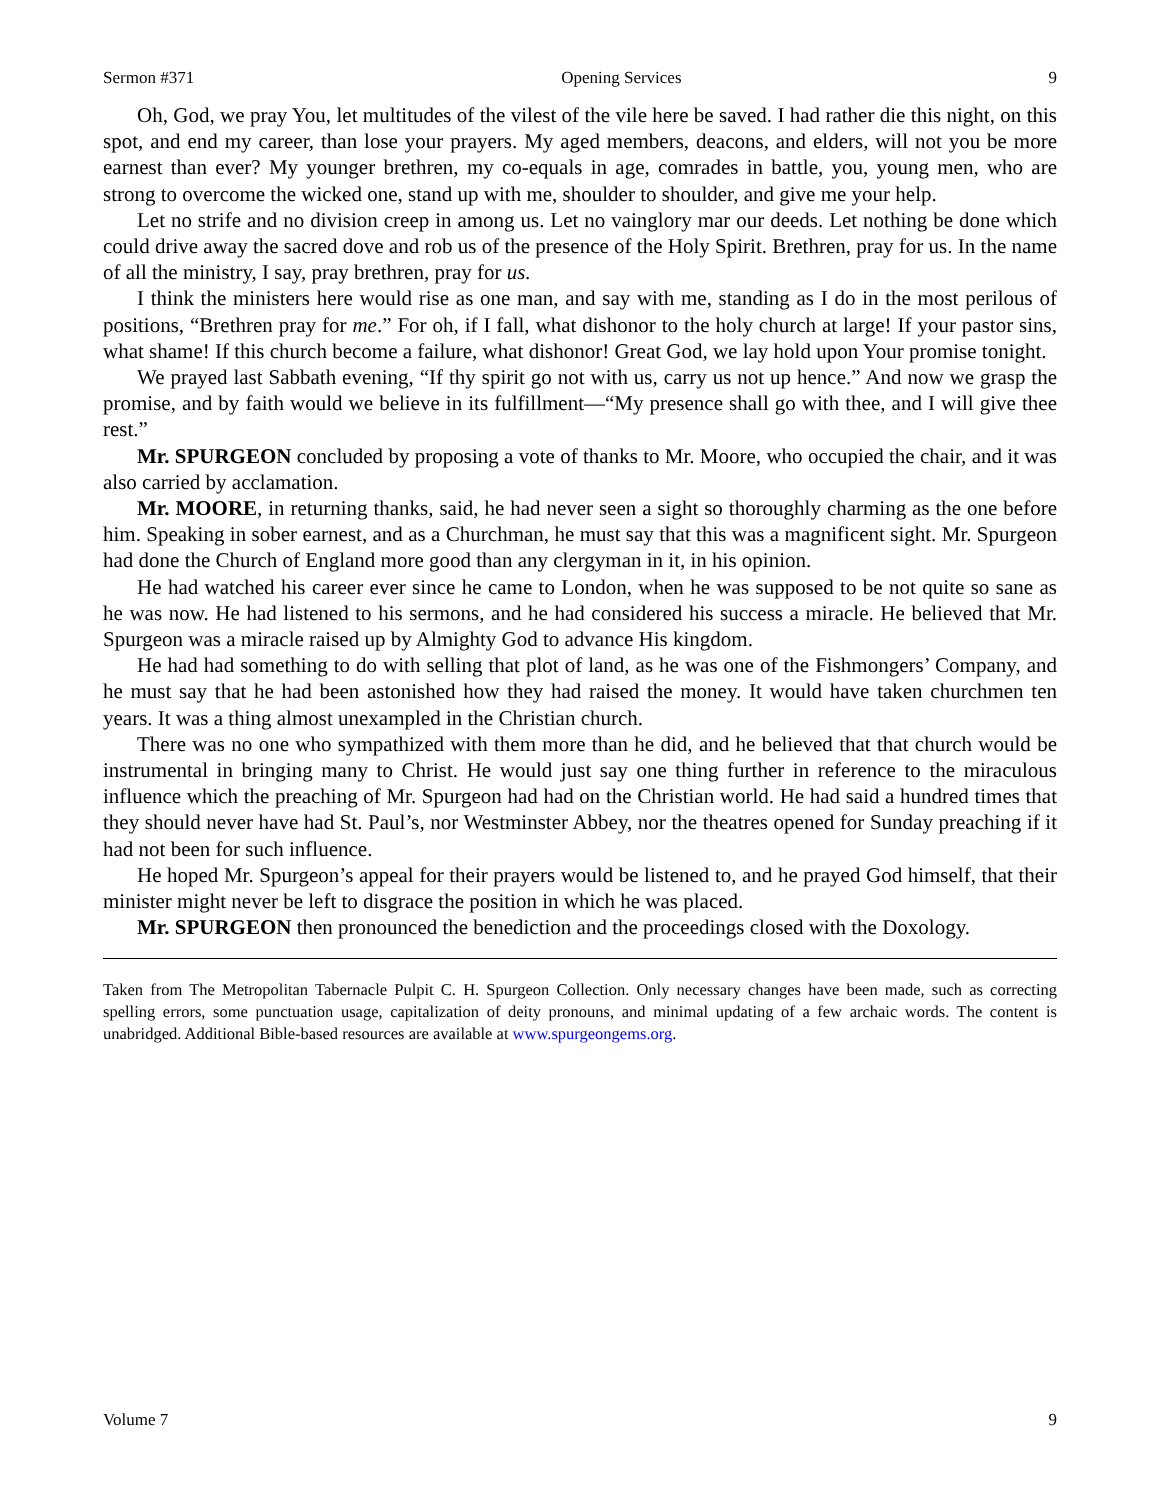Sermon #371 Opening Services 9
Oh, God, we pray You, let multitudes of the vilest of the vile here be saved. I had rather die this night, on this spot, and end my career, than lose your prayers. My aged members, deacons, and elders, will not you be more earnest than ever? My younger brethren, my co-equals in age, comrades in battle, you, young men, who are strong to overcome the wicked one, stand up with me, shoulder to shoulder, and give me your help.
Let no strife and no division creep in among us. Let no vainglory mar our deeds. Let nothing be done which could drive away the sacred dove and rob us of the presence of the Holy Spirit. Brethren, pray for us. In the name of all the ministry, I say, pray brethren, pray for us.
I think the ministers here would rise as one man, and say with me, standing as I do in the most perilous of positions, “Brethren pray for me.” For oh, if I fall, what dishonor to the holy church at large! If your pastor sins, what shame! If this church become a failure, what dishonor! Great God, we lay hold upon Your promise tonight.
We prayed last Sabbath evening, “If thy spirit go not with us, carry us not up hence.” And now we grasp the promise, and by faith would we believe in its fulfillment—“My presence shall go with thee, and I will give thee rest.”
Mr. SPURGEON concluded by proposing a vote of thanks to Mr. Moore, who occupied the chair, and it was also carried by acclamation.
Mr. MOORE, in returning thanks, said, he had never seen a sight so thoroughly charming as the one before him. Speaking in sober earnest, and as a Churchman, he must say that this was a magnificent sight. Mr. Spurgeon had done the Church of England more good than any clergyman in it, in his opinion.
He had watched his career ever since he came to London, when he was supposed to be not quite so sane as he was now. He had listened to his sermons, and he had considered his success a miracle. He believed that Mr. Spurgeon was a miracle raised up by Almighty God to advance His kingdom.
He had had something to do with selling that plot of land, as he was one of the Fishmongers’ Company, and he must say that he had been astonished how they had raised the money. It would have taken churchmen ten years. It was a thing almost unexampled in the Christian church.
There was no one who sympathized with them more than he did, and he believed that that church would be instrumental in bringing many to Christ. He would just say one thing further in reference to the miraculous influence which the preaching of Mr. Spurgeon had had on the Christian world. He had said a hundred times that they should never have had St. Paul’s, nor Westminster Abbey, nor the theatres opened for Sunday preaching if it had not been for such influence.
He hoped Mr. Spurgeon’s appeal for their prayers would be listened to, and he prayed God himself, that their minister might never be left to disgrace the position in which he was placed.
Mr. SPURGEON then pronounced the benediction and the proceedings closed with the Doxology.
Taken from The Metropolitan Tabernacle Pulpit C. H. Spurgeon Collection. Only necessary changes have been made, such as correcting spelling errors, some punctuation usage, capitalization of deity pronouns, and minimal updating of a few archaic words. The content is unabridged. Additional Bible-based resources are available at www.spurgeongems.org.
Volume 7 9